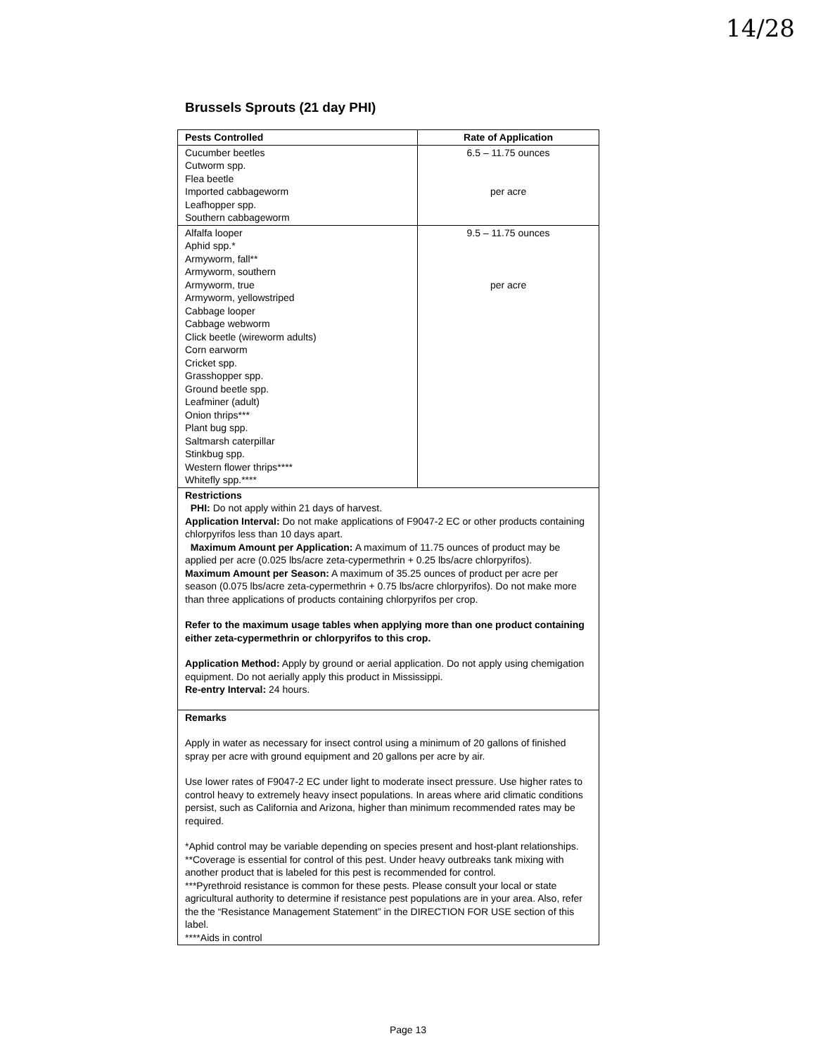14/28
Brussels Sprouts (21 day PHI)
| Pests Controlled | Rate of Application |
| --- | --- |
| Cucumber beetles Cutworm spp. Flea beetle Imported cabbageworm Leafhopper spp. Southern cabbageworm | 6.5 – 11.75 ounces per acre |
| Alfalfa looper Aphid spp.* Armyworm, fall** Armyworm, southern Armyworm, true Armyworm, yellowstriped Cabbage looper Cabbage webworm Click beetle (wireworm adults) Corn earworm Cricket spp. Grasshopper spp. Ground beetle spp. Leafminer (adult) Onion thrips*** Plant bug spp. Saltmarsh caterpillar Stinkbug spp. Western flower thrips**** Whitefly spp.**** | 9.5 – 11.75 ounces per acre |
| Restrictions PHI: Do not apply within 21 days of harvest. Application Interval: Do not make applications of F9047-2 EC or other products containing chlorpyrifos less than 10 days apart. Maximum Amount per Application: A maximum of 11.75 ounces of product may be applied per acre (0.025 lbs/acre zeta-cypermethrin + 0.25 lbs/acre chlorpyrifos). Maximum Amount per Season: A maximum of 35.25 ounces of product per acre per season (0.075 lbs/acre zeta-cypermethrin + 0.75 lbs/acre chlorpyrifos). Do not make more than three applications of products containing chlorpyrifos per crop. Refer to the maximum usage tables when applying more than one product containing either zeta-cypermethrin or chlorpyrifos to this crop. Application Method: Apply by ground or aerial application. Do not apply using chemigation equipment. Do not aerially apply this product in Mississippi. Re-entry Interval: 24 hours. | |
| Remarks Apply in water as necessary for insect control using a minimum of 20 gallons of finished spray per acre with ground equipment and 20 gallons per acre by air. Use lower rates of F9047-2 EC under light to moderate insect pressure. Use higher rates to control heavy to extremely heavy insect populations. In areas where arid climatic conditions persist, such as California and Arizona, higher than minimum recommended rates may be required. *Aphid control may be variable depending on species present and host-plant relationships. **Coverage is essential for control of this pest. Under heavy outbreaks tank mixing with another product that is labeled for this pest is recommended for control. ***Pyrethroid resistance is common for these pests. Please consult your local or state agricultural authority to determine if resistance pest populations are in your area. Also, refer the the “Resistance Management Statement” in the DIRECTION FOR USE section of this label. ****Aids in control | |
Page 13